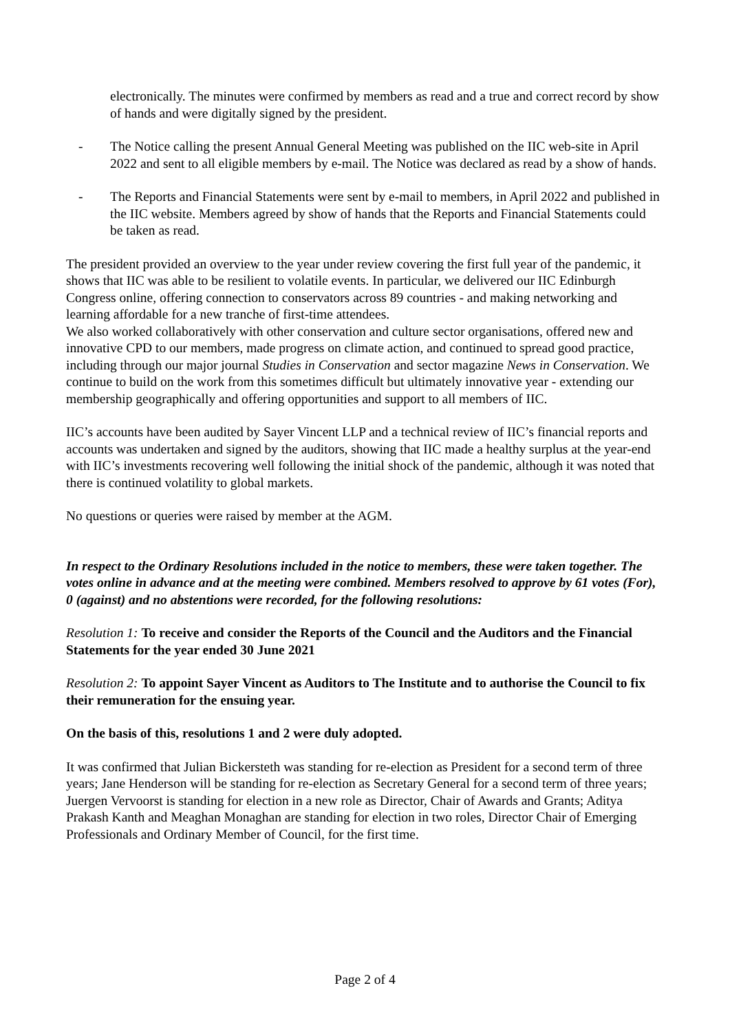electronically. The minutes were confirmed by members as read and a true and correct record by show of hands and were digitally signed by the president.
- The Notice calling the present Annual General Meeting was published on the IIC web-site in April 2022 and sent to all eligible members by e-mail. The Notice was declared as read by a show of hands.
- The Reports and Financial Statements were sent by e-mail to members, in April 2022 and published in the IIC website. Members agreed by show of hands that the Reports and Financial Statements could be taken as read.
The president provided an overview to the year under review covering the first full year of the pandemic, it shows that IIC was able to be resilient to volatile events. In particular, we delivered our IIC Edinburgh Congress online, offering connection to conservators across 89 countries - and making networking and learning affordable for a new tranche of first-time attendees.
We also worked collaboratively with other conservation and culture sector organisations, offered new and innovative CPD to our members, made progress on climate action, and continued to spread good practice, including through our major journal Studies in Conservation and sector magazine News in Conservation. We continue to build on the work from this sometimes difficult but ultimately innovative year - extending our membership geographically and offering opportunities and support to all members of IIC.
IIC’s accounts have been audited by Sayer Vincent LLP and a technical review of IIC’s financial reports and accounts was undertaken and signed by the auditors, showing that IIC made a healthy surplus at the year-end with IIC’s investments recovering well following the initial shock of the pandemic, although it was noted that there is continued volatility to global markets.
No questions or queries were raised by member at the AGM.
In respect to the Ordinary Resolutions included in the notice to members, these were taken together. The votes online in advance and at the meeting were combined. Members resolved to approve by 61 votes (For), 0 (against) and no abstentions were recorded, for the following resolutions:
Resolution 1: To receive and consider the Reports of the Council and the Auditors and the Financial Statements for the year ended 30 June 2021
Resolution 2: To appoint Sayer Vincent as Auditors to The Institute and to authorise the Council to fix their remuneration for the ensuing year.
On the basis of this, resolutions 1 and 2 were duly adopted.
It was confirmed that Julian Bickersteth was standing for re-election as President for a second term of three years; Jane Henderson will be standing for re-election as Secretary General for a second term of three years; Juergen Vervoorst is standing for election in a new role as Director, Chair of Awards and Grants; Aditya Prakash Kanth and Meaghan Monaghan are standing for election in two roles, Director Chair of Emerging Professionals and Ordinary Member of Council, for the first time.
Page 2 of 4